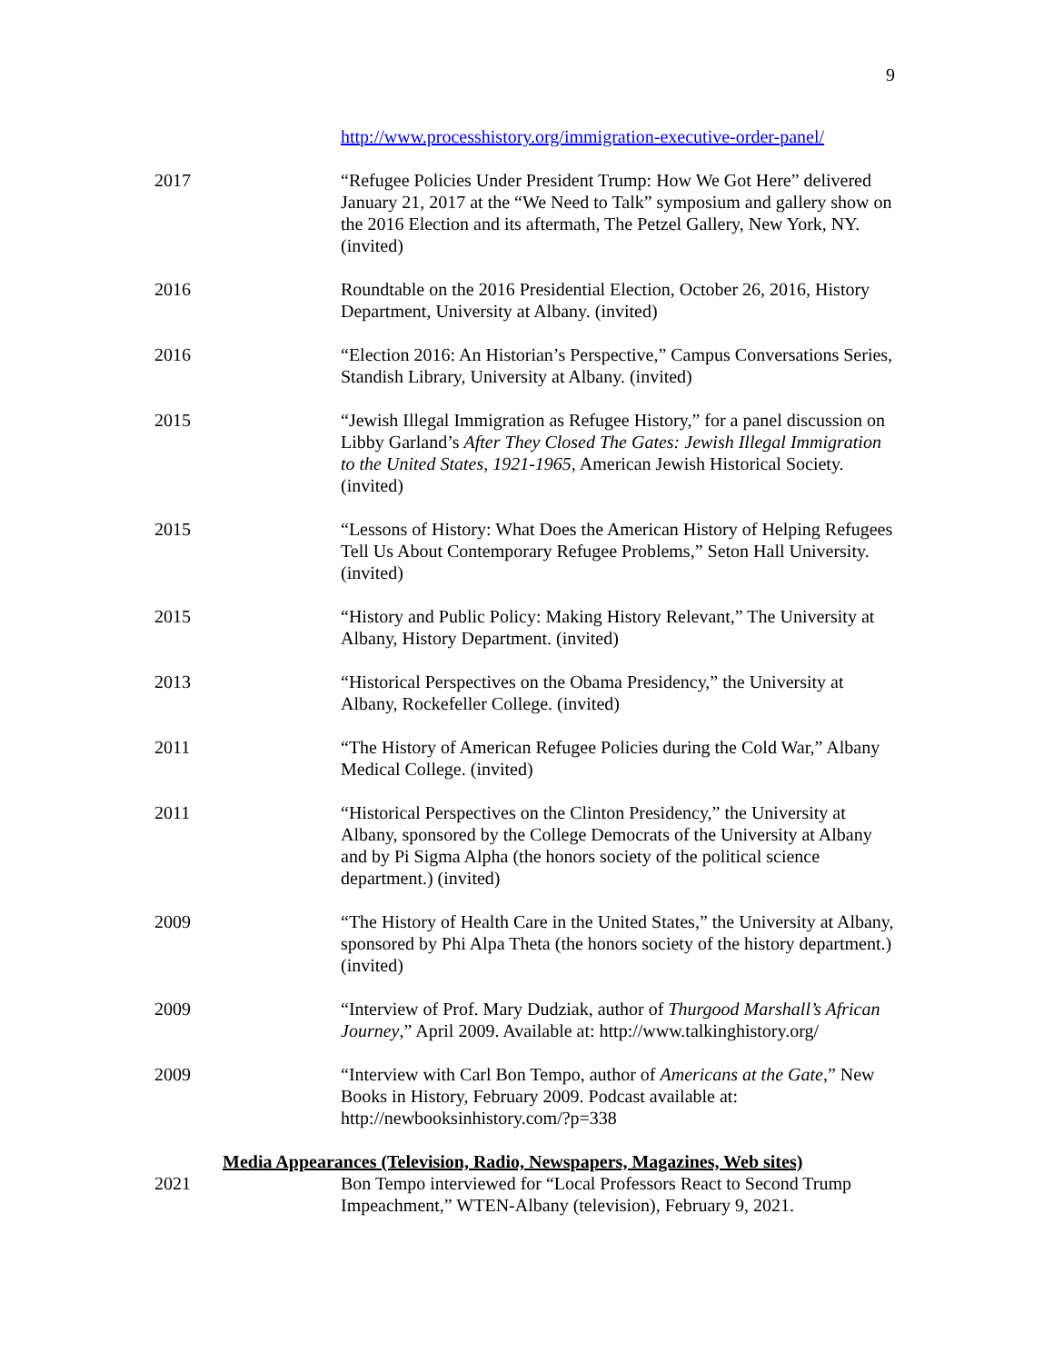9
http://www.processhistory.org/immigration-executive-order-panel/
2017 “Refugee Policies Under President Trump: How We Got Here” delivered January 21, 2017 at the “We Need to Talk” symposium and gallery show on the 2016 Election and its aftermath, The Petzel Gallery, New York, NY. (invited)
2016 Roundtable on the 2016 Presidential Election, October 26, 2016, History Department, University at Albany. (invited)
2016 “Election 2016: An Historian’s Perspective,” Campus Conversations Series, Standish Library, University at Albany. (invited)
2015 “Jewish Illegal Immigration as Refugee History,” for a panel discussion on Libby Garland’s After They Closed The Gates: Jewish Illegal Immigration to the United States, 1921-1965, American Jewish Historical Society. (invited)
2015 “Lessons of History: What Does the American History of Helping Refugees Tell Us About Contemporary Refugee Problems,” Seton Hall University. (invited)
2015 “History and Public Policy: Making History Relevant,” The University at Albany, History Department. (invited)
2013 “Historical Perspectives on the Obama Presidency,” the University at Albany, Rockefeller College. (invited)
2011 “The History of American Refugee Policies during the Cold War,” Albany Medical College. (invited)
2011 “Historical Perspectives on the Clinton Presidency,” the University at Albany, sponsored by the College Democrats of the University at Albany and by Pi Sigma Alpha (the honors society of the political science department.) (invited)
2009 “The History of Health Care in the United States,” the University at Albany, sponsored by Phi Alpa Theta (the honors society of the history department.) (invited)
2009 “Interview of Prof. Mary Dudziak, author of Thurgood Marshall’s African Journey,” April 2009. Available at: http://www.talkinghistory.org/
2009 “Interview with Carl Bon Tempo, author of Americans at the Gate,” New Books in History, February 2009. Podcast available at: http://newbooksinhistory.com/?p=338
Media Appearances (Television, Radio, Newspapers, Magazines, Web sites)
2021 Bon Tempo interviewed for “Local Professors React to Second Trump Impeachment,” WTEN-Albany (television), February 9, 2021.